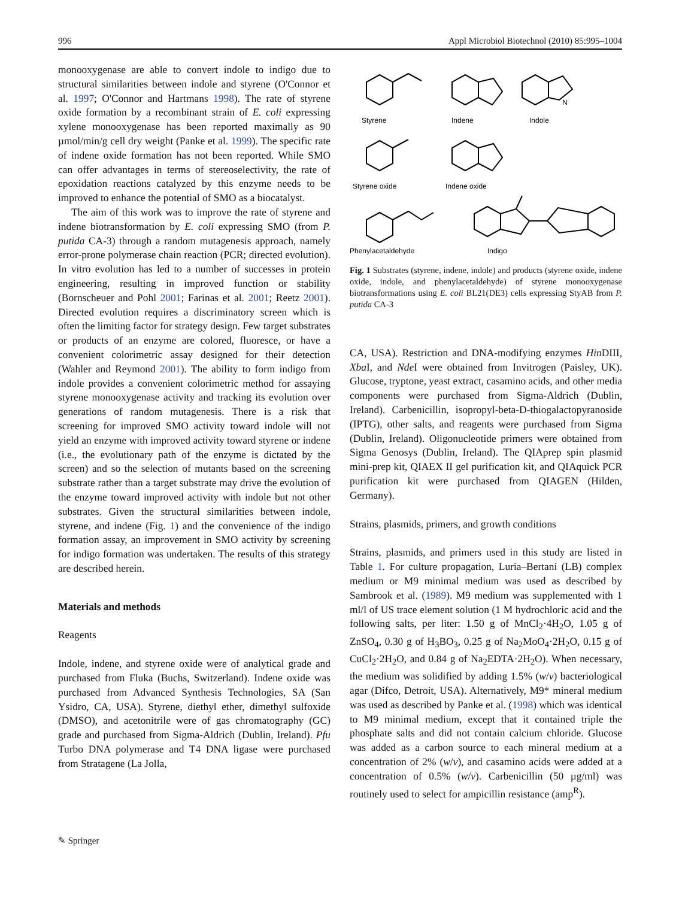996 Appl Microbiol Biotechnol (2010) 85:995–1004
monooxygenase are able to convert indole to indigo due to structural similarities between indole and styrene (O'Connor et al. 1997; O'Connor and Hartmans 1998). The rate of styrene oxide formation by a recombinant strain of E. coli expressing xylene monooxygenase has been reported maximally as 90 µmol/min/g cell dry weight (Panke et al. 1999). The specific rate of indene oxide formation has not been reported. While SMO can offer advantages in terms of stereoselectivity, the rate of epoxidation reactions catalyzed by this enzyme needs to be improved to enhance the potential of SMO as a biocatalyst.
The aim of this work was to improve the rate of styrene and indene biotransformation by E. coli expressing SMO (from P. putida CA-3) through a random mutagenesis approach, namely error-prone polymerase chain reaction (PCR; directed evolution). In vitro evolution has led to a number of successes in protein engineering, resulting in improved function or stability (Bornscheuer and Pohl 2001; Farinas et al. 2001; Reetz 2001). Directed evolution requires a discriminatory screen which is often the limiting factor for strategy design. Few target substrates or products of an enzyme are colored, fluoresce, or have a convenient colorimetric assay designed for their detection (Wahler and Reymond 2001). The ability to form indigo from indole provides a convenient colorimetric method for assaying styrene monooxygenase activity and tracking its evolution over generations of random mutagenesis. There is a risk that screening for improved SMO activity toward indole will not yield an enzyme with improved activity toward styrene or indene (i.e., the evolutionary path of the enzyme is dictated by the screen) and so the selection of mutants based on the screening substrate rather than a target substrate may drive the evolution of the enzyme toward improved activity with indole but not other substrates. Given the structural similarities between indole, styrene, and indene (Fig. 1) and the convenience of the indigo formation assay, an improvement in SMO activity by screening for indigo formation was undertaken. The results of this strategy are described herein.
Materials and methods
Reagents
Indole, indene, and styrene oxide were of analytical grade and purchased from Fluka (Buchs, Switzerland). Indene oxide was purchased from Advanced Synthesis Technologies, SA (San Ysidro, CA, USA). Styrene, diethyl ether, dimethyl sulfoxide (DMSO), and acetonitrile were of gas chromatography (GC) grade and purchased from Sigma-Aldrich (Dublin, Ireland). Pfu Turbo DNA polymerase and T4 DNA ligase were purchased from Stratagene (La Jolla,
Styrene
Indene
Indole
N
Styrene oxide
Indene oxide
Phenylacetaldehyde
Indigo
Fig. 1 Substrates (styrene, indene, indole) and products (styrene oxide, indene oxide, indole, and phenylacetaldehyde) of styrene monooxygenase biotransformations using E. coli BL21(DE3) cells expressing StyAB from P. putida CA-3
CA, USA). Restriction and DNA-modifying enzymes Hin DIII, Xba I, and Nde I were obtained from Invitrogen (Paisley, UK). Glucose, tryptone, yeast extract, casamino acids, and other media components were purchased from Sigma-Aldrich (Dublin, Ireland). Carbenicillin, isopropyl-beta-D-thiogalactopyranoside (IPTG), other salts, and reagents were purchased from Sigma (Dublin, Ireland). Oligonucleotide primers were obtained from Sigma Genosys (Dublin, Ireland). The QIAprep spin plasmid mini-prep kit, QIAEX II gel purification kit, and QIAquick PCR purification kit were purchased from QIAGEN (Hilden, Germany).
Strains, plasmids, primers, and growth conditions
Strains, plasmids, and primers used in this study are listed in Table 1. For culture propagation, Luria–Bertani (LB) complex medium or M9 minimal medium was used as described by Sambrook et al. (1989). M9 medium was supplemented with 1 ml/l of US trace element solution (1 M hydrochloric acid and the following salts, per liter: 1.50 g of MnCl<sub>2</sub>·4H<sub>2</sub>O, 1.05 g of ZnSO<sub>4</sub>, 0.30 g of H<sub>3</sub>BO<sub>3</sub>, 0.25 g of Na<sub>2</sub>MoO<sub>4</sub>·2H<sub>2</sub>O, 0.15 g of CuCl<sub>2</sub>·2H<sub>2</sub>O, and 0.84 g of Na<sub>2</sub>EDTA·2H<sub>2</sub>O). When necessary, the medium was solidified by adding 1.5% (w/v) bacteriological agar (Difco, Detroit, USA). Alternatively, M9* mineral medium was used as described by Panke et al. (1998) which was identical to M9 minimal medium, except that it contained triple the phosphate salts and did not contain calcium chloride. Glucose was added as a carbon source to each mineral medium at a concentration of 2% (w/v), and casamino acids were added at a concentration of 0.5% (w/v). Carbenicillin (50 µg/ml) was routinely used to select for ampicillin resistance (amp<sup>R</sup>).
✎ Springer